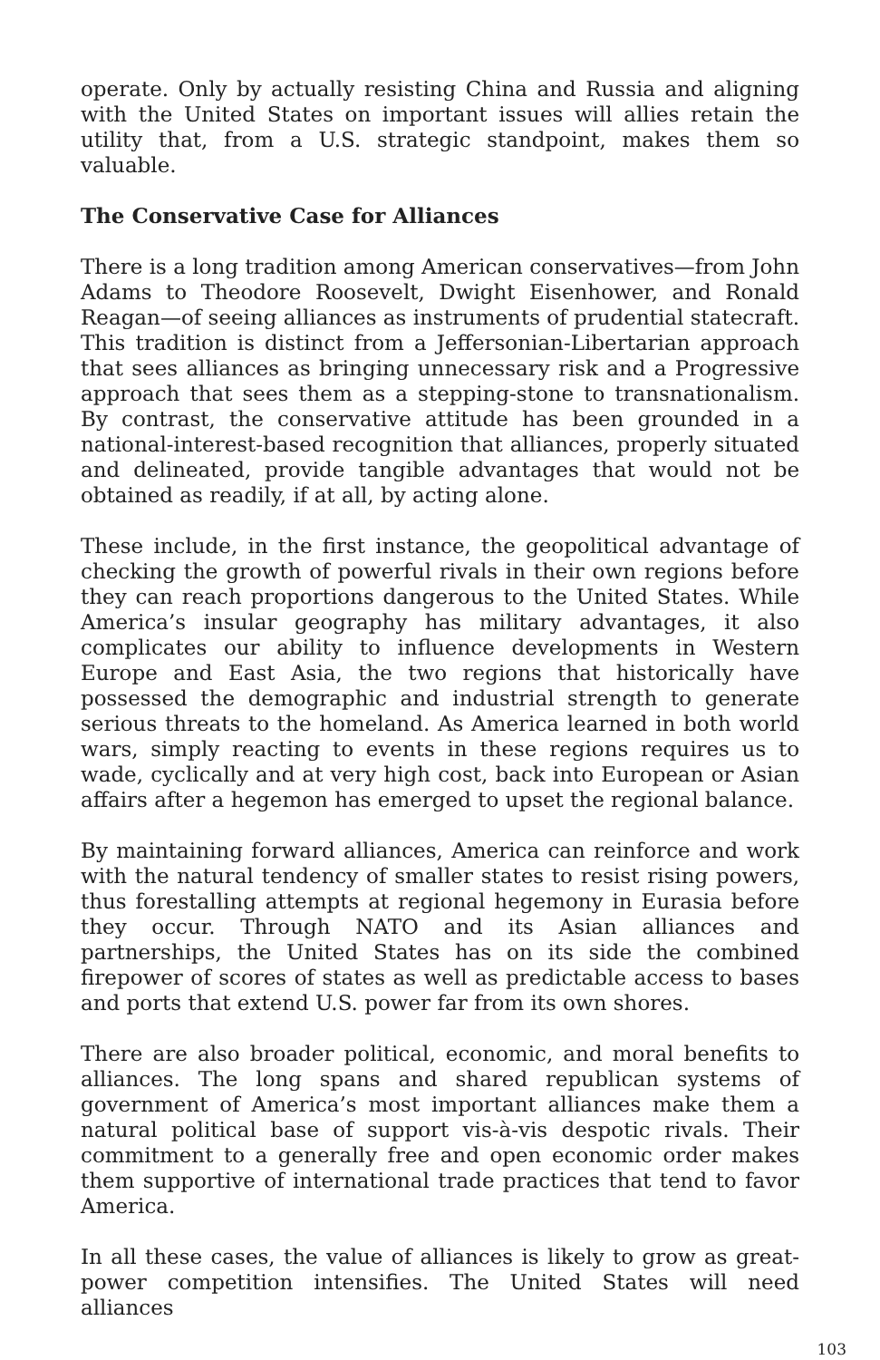operate. Only by actually resisting China and Russia and aligning with the United States on important issues will allies retain the utility that, from a U.S. strategic standpoint, makes them so valuable.
The Conservative Case for Alliances
There is a long tradition among American conservatives—from John Adams to Theodore Roosevelt, Dwight Eisenhower, and Ronald Reagan—of seeing alliances as instruments of prudential statecraft. This tradition is distinct from a Jeffersonian-Libertarian approach that sees alliances as bringing unnecessary risk and a Progressive approach that sees them as a stepping-stone to transnationalism. By contrast, the conservative attitude has been grounded in a national-interest-based recognition that alliances, properly situated and delineated, provide tangible advantages that would not be obtained as readily, if at all, by acting alone.
These include, in the first instance, the geopolitical advantage of checking the growth of powerful rivals in their own regions before they can reach proportions dangerous to the United States. While America’s insular geography has military advantages, it also complicates our ability to influence developments in Western Europe and East Asia, the two regions that historically have possessed the demographic and industrial strength to generate serious threats to the homeland. As America learned in both world wars, simply reacting to events in these regions requires us to wade, cyclically and at very high cost, back into European or Asian affairs after a hegemon has emerged to upset the regional balance.
By maintaining forward alliances, America can reinforce and work with the natural tendency of smaller states to resist rising powers, thus forestalling attempts at regional hegemony in Eurasia before they occur. Through NATO and its Asian alliances and partnerships, the United States has on its side the combined firepower of scores of states as well as predictable access to bases and ports that extend U.S. power far from its own shores.
There are also broader political, economic, and moral benefits to alliances. The long spans and shared republican systems of government of America’s most important alliances make them a natural political base of support vis-à-vis despotic rivals. Their commitment to a generally free and open economic order makes them supportive of international trade practices that tend to favor America.
In all these cases, the value of alliances is likely to grow as great-power competition intensifies. The United States will need alliances
103